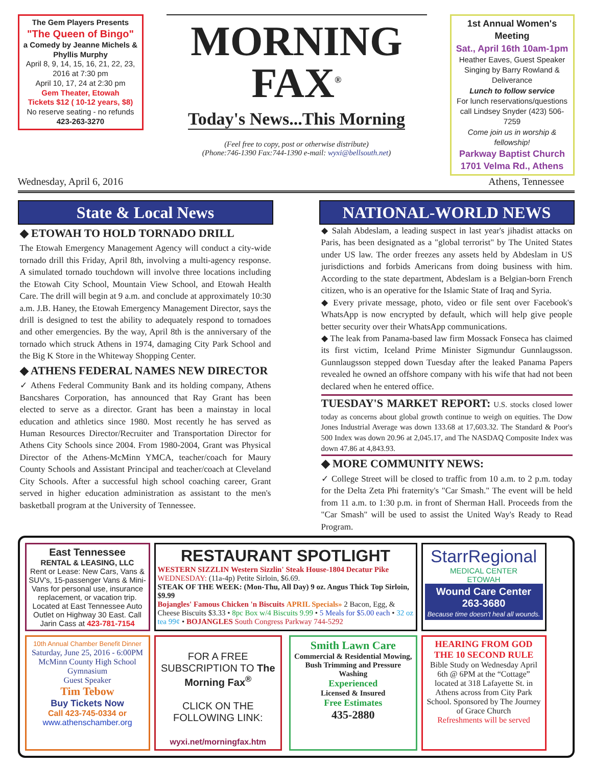The Gem Players Presents
"The Queen of Bingo"
a Comedy by Jeanne Michels & Phyllis Murphy
April 8, 9, 14, 15, 16, 21, 22, 23, 2016 at 7:30 pm
April 10, 17, 24 at 2:30 pm
Gem Theater, Etowah
Tickets $12 ( 10-12 years, $8)
No reserve seating - no refunds
423-263-3270
MORNING FAX<sup>®</sup>
Today's News...This Morning
(Feel free to copy, post or otherwise distribute)
(Phone:746-1390 Fax:744-1390 e-mail: wyxi@bellsouth.net)
1st Annual Women's Meeting
Sat., April 16th 10am-1pm
Heather Eaves, Guest Speaker
Singing by Barry Rowland & Deliverance
Lunch to follow service
For lunch reservations/questions call Lindsey Snyder (423) 506-7259
Come join us in worship & fellowship!
Parkway Baptist Church
1701 Velma Rd., Athens
Wednesday, April 6, 2016 Athens, Tennessee
State & Local News
◆ ETOWAH TO HOLD TORNADO DRILL
The Etowah Emergency Management Agency will conduct a city-wide tornado drill this Friday, April 8th, involving a multi-agency response. A simulated tornado touchdown will involve three locations including the Etowah City School, Mountain View School, and Etowah Health Care. The drill will begin at 9 a.m. and conclude at approximately 10:30 a.m. J.B. Haney, the Etowah Emergency Management Director, says the drill is designed to test the ability to adequately respond to tornadoes and other emergencies. By the way, April 8th is the anniversary of the tornado which struck Athens in 1974, damaging City Park School and the Big K Store in the Whiteway Shopping Center.
◆ ATHENS FEDERAL NAMES NEW DIRECTOR
✓ Athens Federal Community Bank and its holding company, Athens Bancshares Corporation, has announced that Ray Grant has been elected to serve as a director. Grant has been a mainstay in local education and athletics since 1980. Most recently he has served as Human Resources Director/Recruiter and Transportation Director for Athens City Schools since 2004. From 1980-2004, Grant was Physical Director of the Athens-McMinn YMCA, teacher/coach for Maury County Schools and Assistant Principal and teacher/coach at Cleveland City Schools. After a successful high school coaching career, Grant served in higher education administration as assistant to the men's basketball program at the University of Tennessee.
NATIONAL-WORLD NEWS
◆ Salah Abdeslam, a leading suspect in last year's jihadist attacks on Paris, has been designated as a "global terrorist" by The United States under US law. The order freezes any assets held by Abdeslam in US jurisdictions and forbids Americans from doing business with him. According to the state department, Abdeslam is a Belgian-born French citizen, who is an operative for the Islamic State of Iraq and Syria.
◆ Every private message, photo, video or file sent over Facebook's WhatsApp is now encrypted by default, which will help give people better security over their WhatsApp communications.
◆ The leak from Panama-based law firm Mossack Fonseca has claimed its first victim, Iceland Prime Minister Sigmundur Gunnlaugsson. Gunnlaugsson stepped down Tuesday after the leaked Panama Papers revealed he owned an offshore company with his wife that had not been declared when he entered office.
TUESDAY'S MARKET REPORT: U.S. stocks closed lower today as concerns about global growth continue to weigh on equities. The Dow Jones Industrial Average was down 133.68 at 17,603.32. The Standard & Poor's 500 Index was down 20.96 at 2,045.17, and The NASDAQ Composite Index was down 47.86 at 4,843.93.
◆ MORE COMMUNITY NEWS:
✓ College Street will be closed to traffic from 10 a.m. to 2 p.m. today for the Delta Zeta Phi fraternity's "Car Smash." The event will be held from 11 a.m. to 1:30 p.m. in front of Sherman Hall. Proceeds from the "Car Smash" will be used to assist the United Way's Ready to Read Program.
East Tennessee
RENTAL & LEASING, LLC
Rent or Lease: New Cars, Vans & SUV's, 15-passenger Vans & Mini-Vans for personal use, insurance replacement, or vacation trip. Located at East Tennessee Auto Outlet on Highway 30 East. Call Jarin Cass at 423-781-7154
RESTAURANT SPOTLIGHT
WESTERN SIZZLIN Western Sizzlin' Steak House-1804 Decatur Pike
WEDNESDAY: (11a-4p) Petite Sirloin, $6.69.
STEAK OF THE WEEK: (Mon-Thu, All Day) 9 oz. Angus Thick Top Sirloin, $9.99
Bojangles' Famous Chicken 'n Biscuits APRIL Specials» 2 Bacon, Egg, & Cheese Biscuits $3.33 • 8pc Box w/4 Biscuits 9.99 • 5 Meals for $5.00 each • 32 oz tea 99¢ • BOJANGLES South Congress Parkway 744-5292
StarrRegional
MEDICAL CENTER
ETOWAH
Wound Care Center
263-3680
Because time doesn't heal all wounds.
10th Annual Chamber Benefit Dinner
Saturday, June 25, 2016 - 6:00PM McMinn County High School Gymnasium
Guest Speaker
Tim Tebow
Buy Tickets Now
Call 423-745-0334 or
www.athenschamber.org
FOR A FREE SUBSCRIPTION TO The Morning Fax<sup>®</sup>
CLICK ON THE FOLLOWING LINK:
wyxi.net/morningfax.htm
Smith Lawn Care
Commercial & Residential Mowing, Bush Trimming and Pressure Washing
Experienced
Licensed & Insured
Free Estimates
435-2880
HEARING FROM GOD
THE 10 SECOND RULE
Bible Study on Wednesday April 6th @ 6PM at the “Cottage” located at 318 Lafayette St. in Athens across from City Park School. Sponsored by The Journey of Grace Church
Refreshments will be served